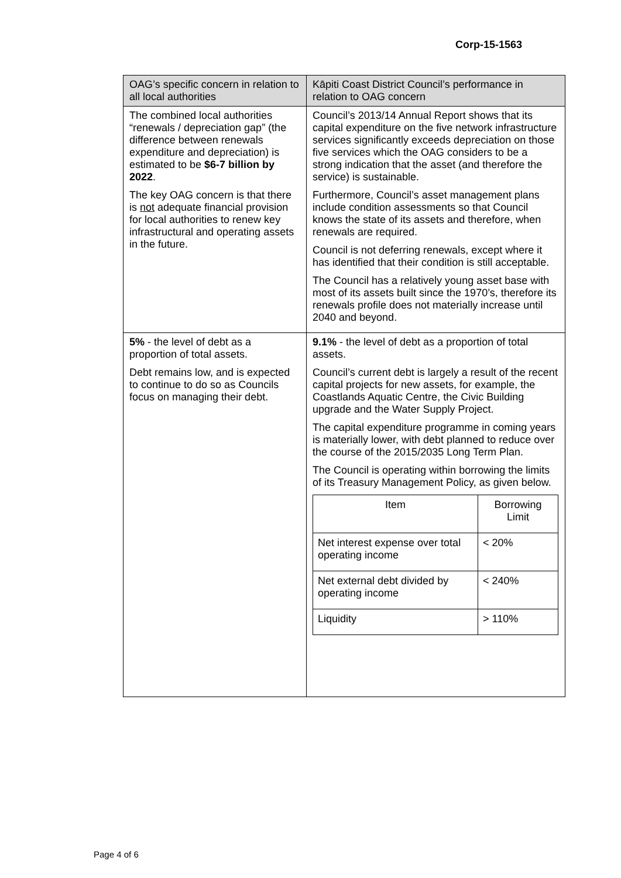Corp-15-1563
| OAG’s specific concern in relation to all local authorities | Kāpiti Coast District Council’s performance in relation to OAG concern |
| --- | --- |
| The combined local authorities “renewals / depreciation gap” (the difference between renewals expenditure and depreciation) is estimated to be $6-7 billion by 2022 . The key OAG concern is that there is not adequate financial provision for local authorities to renew key infrastructural and operating assets in the future. | Council’s 2013/14 Annual Report shows that its capital expenditure on the five network infrastructure services significantly exceeds depreciation on those five services which the OAG considers to be a strong indication that the asset (and therefore the service) is sustainable. Furthermore, Council’s asset management plans include condition assessments so that Council knows the state of its assets and therefore, when renewals are required. Council is not deferring renewals, except where it has identified that their condition is still acceptable. The Council has a relatively young asset base with most of its assets built since the 1970’s, therefore its renewals profile does not materially increase until 2040 and beyond. |
| 5% - the level of debt as a proportion of total assets. Debt remains low, and is expected to continue to do so as Councils focus on managing their debt. | 9.1% - the level of debt as a proportion of total assets. Council’s current debt is largely a result of the recent capital projects for new assets, for example, the Coastlands Aquatic Centre, the Civic Building upgrade and the Water Supply Project. The capital expenditure programme in coming years is materially lower, with debt planned to reduce over the course of the 2015/2035 Long Term Plan. The Council is operating within borrowing the limits of its Treasury Management Policy, as given below. / Item / Borrowing Limit / / --- / --- / / Net interest expense over total operating income / < 20% / / Net external debt divided by operating income / < 240% / / Liquidity / > 110% / |
Page 4 of 6